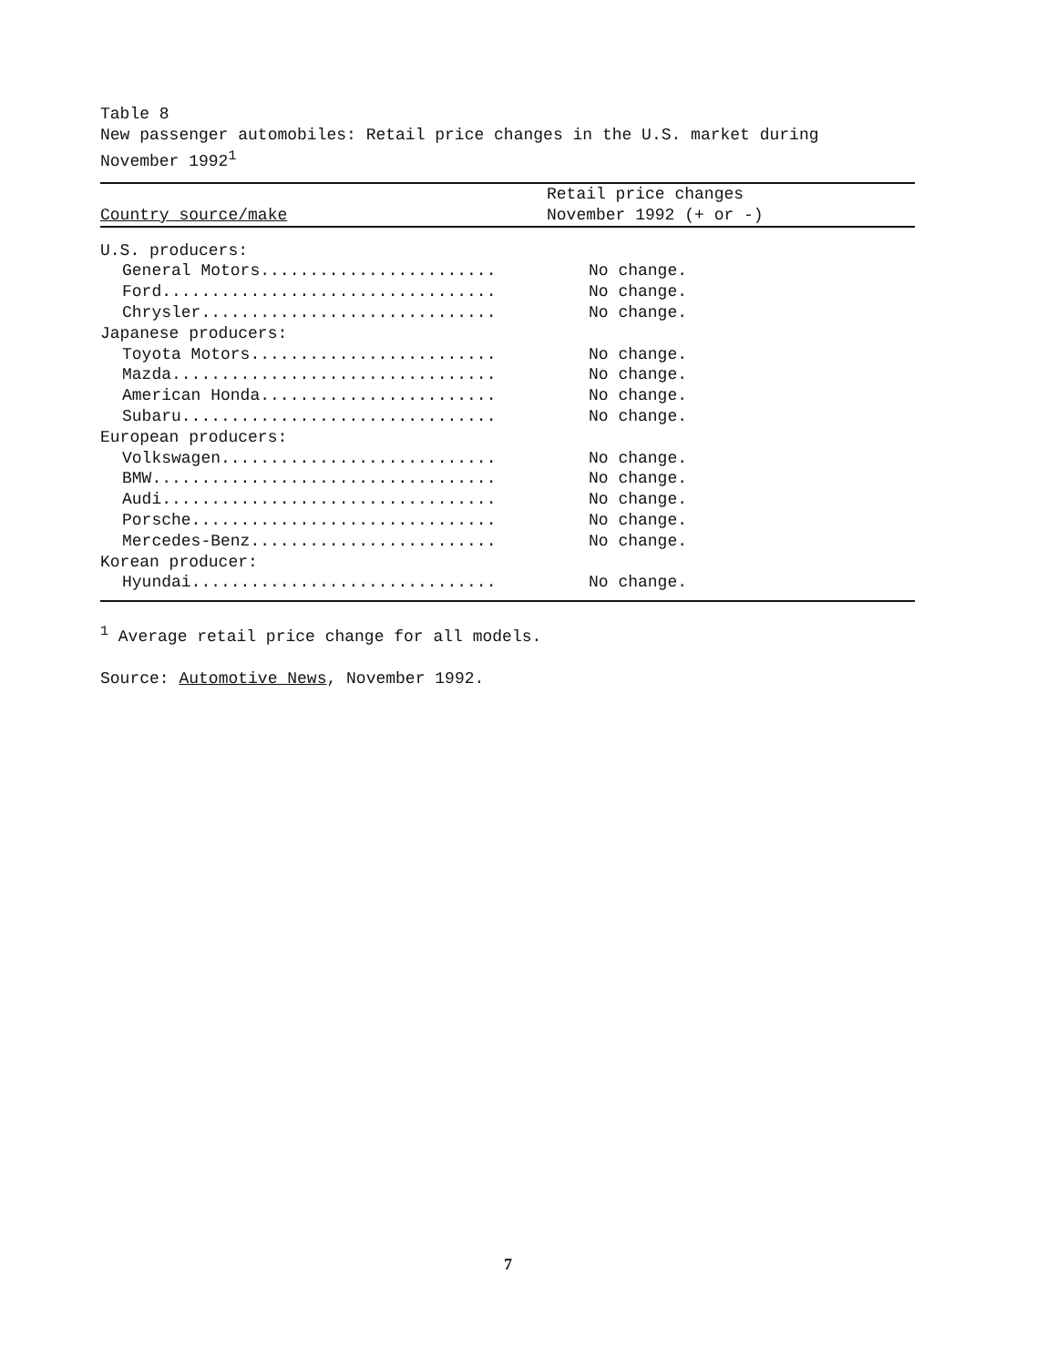Table 8
New passenger automobiles: Retail price changes in the U.S. market during
November 1992<sup>1</sup>
| Country source/make | Retail price changes November 1992 (+ or -) |
| --- | --- |
| U.S. producers: | |
| General Motors........................ | No change. |
| Ford.................................. | No change. |
| Chrysler.............................. | No change. |
| Japanese producers: | |
| Toyota Motors......................... | No change. |
| Mazda................................. | No change. |
| American Honda........................ | No change. |
| Subaru................................ | No change. |
| European producers: | |
| Volkswagen............................ | No change. |
| BMW................................... | No change. |
| Audi.................................. | No change. |
| Porsche............................... | No change. |
| Mercedes-Benz......................... | No change. |
| Korean producer: | |
| Hyundai............................... | No change. |
<sup>1</sup> Average retail price change for all models.
Source: Automotive News, November 1992.
7